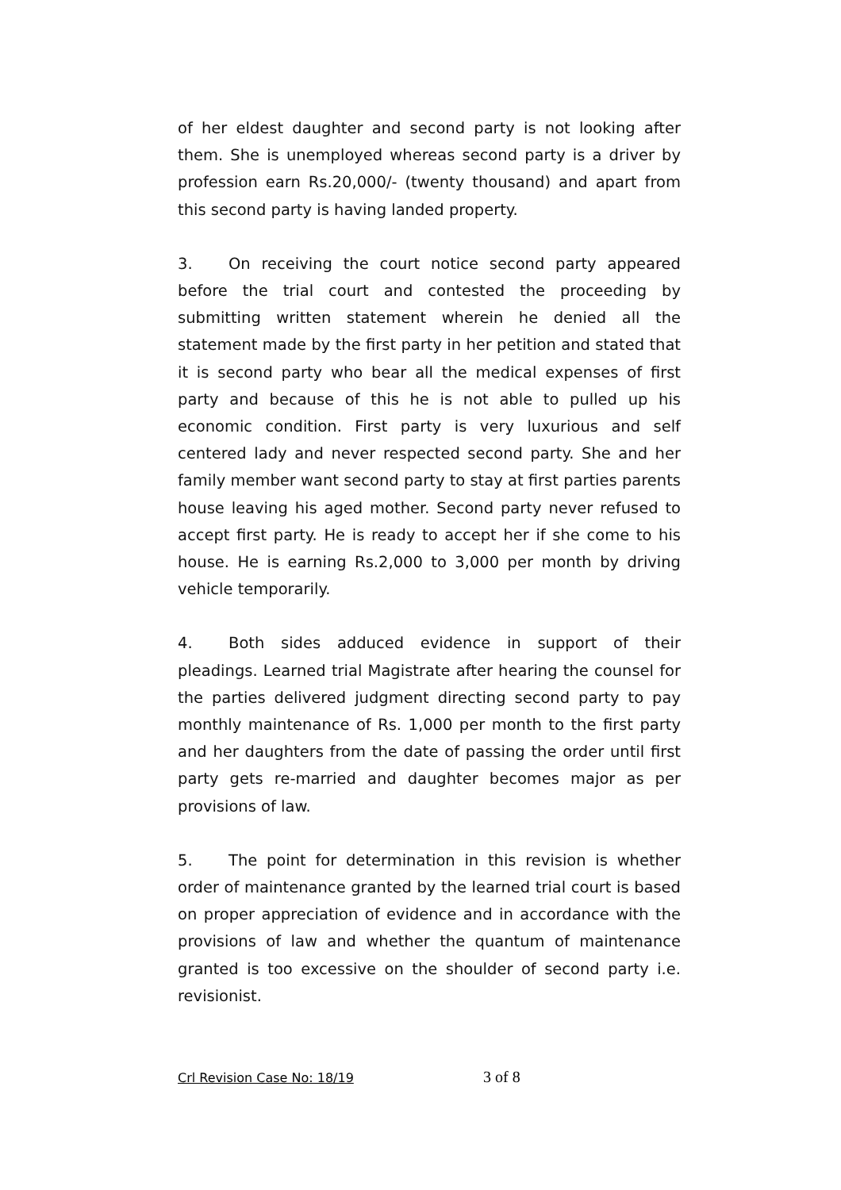of her eldest daughter and second party is not looking after them. She is unemployed whereas second party is a driver by profession earn Rs.20,000/- (twenty thousand) and apart from this second party is having landed property.
3. On receiving the court notice second party appeared before the trial court and contested the proceeding by submitting written statement wherein he denied all the statement made by the first party in her petition and stated that it is second party who bear all the medical expenses of first party and because of this he is not able to pulled up his economic condition. First party is very luxurious and self centered lady and never respected second party. She and her family member want second party to stay at first parties parents house leaving his aged mother. Second party never refused to accept first party. He is ready to accept her if she come to his house. He is earning Rs.2,000 to 3,000 per month by driving vehicle temporarily.
4. Both sides adduced evidence in support of their pleadings. Learned trial Magistrate after hearing the counsel for the parties delivered judgment directing second party to pay monthly maintenance of Rs. 1,000 per month to the first party and her daughters from the date of passing the order until first party gets re-married and daughter becomes major as per provisions of law.
5. The point for determination in this revision is whether order of maintenance granted by the learned trial court is based on proper appreciation of evidence and in accordance with the provisions of law and whether the quantum of maintenance granted is too excessive on the shoulder of second party i.e. revisionist.
Crl Revision Case No: 18/19 3 of 8